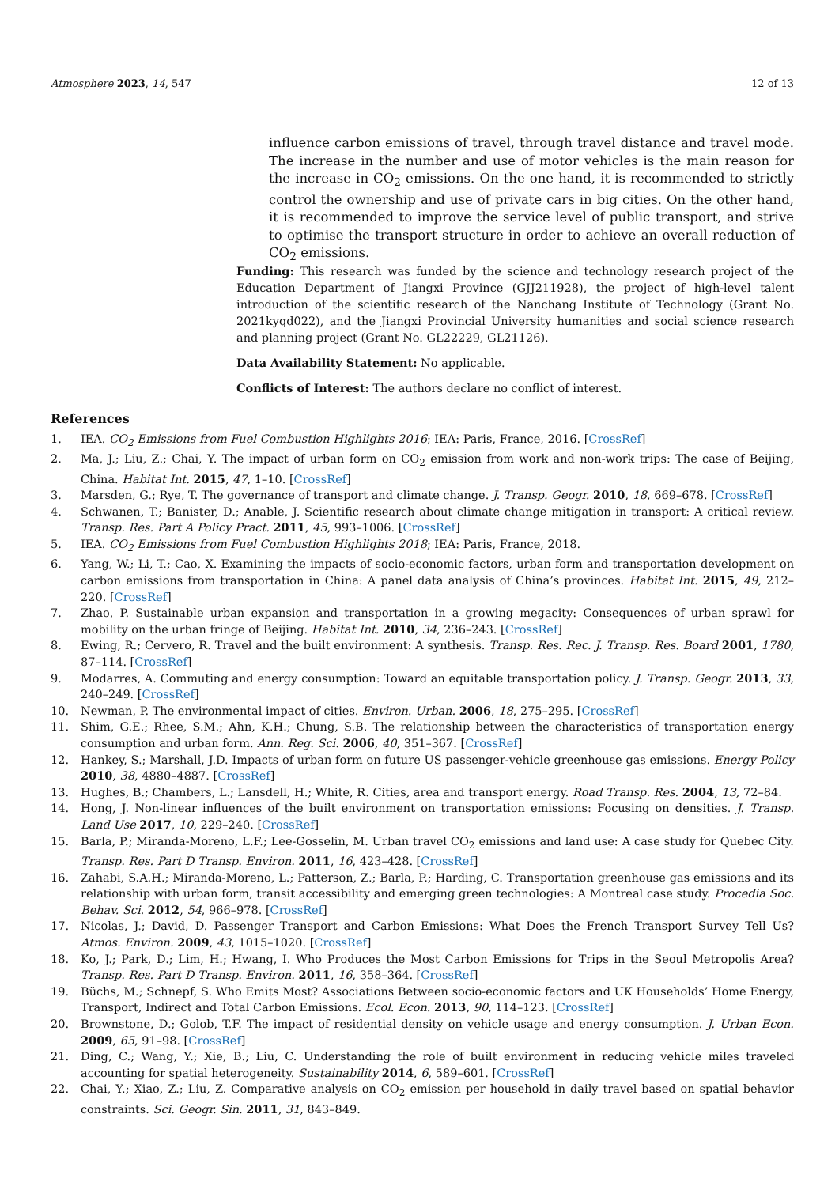Atmosphere 2023, 14, 547 12 of 13
influence carbon emissions of travel, through travel distance and travel mode. The increase in the number and use of motor vehicles is the main reason for the increase in CO<sub>2</sub> emissions. On the one hand, it is recommended to strictly control the ownership and use of private cars in big cities. On the other hand, it is recommended to improve the service level of public transport, and strive to optimise the transport structure in order to achieve an overall reduction of CO<sub>2</sub> emissions.
Funding: This research was funded by the science and technology research project of the Education Department of Jiangxi Province (GJJ211928), the project of high-level talent introduction of the scientific research of the Nanchang Institute of Technology (Grant No. 2021kyqd022), and the Jiangxi Provincial University humanities and social science research and planning project (Grant No. GL22229, GL21126).
Data Availability Statement: No applicable.
Conflicts of Interest: The authors declare no conflict of interest.
References
1. IEA. CO<sub>2</sub> Emissions from Fuel Combustion Highlights 2016; IEA: Paris, France, 2016. [CrossRef]
2. Ma, J.; Liu, Z.; Chai, Y. The impact of urban form on CO<sub>2</sub> emission from work and non-work trips: The case of Beijing, China. Habitat Int. 2015, 47, 1–10. [CrossRef]
3. Marsden, G.; Rye, T. The governance of transport and climate change. J. Transp. Geogr. 2010, 18, 669–678. [CrossRef]
4. Schwanen, T.; Banister, D.; Anable, J. Scientific research about climate change mitigation in transport: A critical review. Transp. Res. Part A Policy Pract. 2011, 45, 993–1006. [CrossRef]
5. IEA. CO<sub>2</sub> Emissions from Fuel Combustion Highlights 2018; IEA: Paris, France, 2018.
6. Yang, W.; Li, T.; Cao, X. Examining the impacts of socio-economic factors, urban form and transportation development on carbon emissions from transportation in China: A panel data analysis of China’s provinces. Habitat Int. 2015, 49, 212–220. [CrossRef]
7. Zhao, P. Sustainable urban expansion and transportation in a growing megacity: Consequences of urban sprawl for mobility on the urban fringe of Beijing. Habitat Int. 2010, 34, 236–243. [CrossRef]
8. Ewing, R.; Cervero, R. Travel and the built environment: A synthesis. Transp. Res. Rec. J. Transp. Res. Board 2001, 1780, 87–114. [CrossRef]
9. Modarres, A. Commuting and energy consumption: Toward an equitable transportation policy. J. Transp. Geogr. 2013, 33, 240–249. [CrossRef]
10. Newman, P. The environmental impact of cities. Environ. Urban. 2006, 18, 275–295. [CrossRef]
11. Shim, G.E.; Rhee, S.M.; Ahn, K.H.; Chung, S.B. The relationship between the characteristics of transportation energy consumption and urban form. Ann. Reg. Sci. 2006, 40, 351–367. [CrossRef]
12. Hankey, S.; Marshall, J.D. Impacts of urban form on future US passenger-vehicle greenhouse gas emissions. Energy Policy 2010, 38, 4880–4887. [CrossRef]
13. Hughes, B.; Chambers, L.; Lansdell, H.; White, R. Cities, area and transport energy. Road Transp. Res. 2004, 13, 72–84.
14. Hong, J. Non-linear influences of the built environment on transportation emissions: Focusing on densities. J. Transp. Land Use 2017, 10, 229–240. [CrossRef]
15. Barla, P.; Miranda-Moreno, L.F.; Lee-Gosselin, M. Urban travel CO<sub>2</sub> emissions and land use: A case study for Quebec City. Transp. Res. Part D Transp. Environ. 2011, 16, 423–428. [CrossRef]
16. Zahabi, S.A.H.; Miranda-Moreno, L.; Patterson, Z.; Barla, P.; Harding, C. Transportation greenhouse gas emissions and its relationship with urban form, transit accessibility and emerging green technologies: A Montreal case study. Procedia Soc. Behav. Sci. 2012, 54, 966–978. [CrossRef]
17. Nicolas, J.; David, D. Passenger Transport and Carbon Emissions: What Does the French Transport Survey Tell Us? Atmos. Environ. 2009, 43, 1015–1020. [CrossRef]
18. Ko, J.; Park, D.; Lim, H.; Hwang, I. Who Produces the Most Carbon Emissions for Trips in the Seoul Metropolis Area? Transp. Res. Part D Transp. Environ. 2011, 16, 358–364. [CrossRef]
19. Büchs, M.; Schnepf, S. Who Emits Most? Associations Between socio-economic factors and UK Households’ Home Energy, Transport, Indirect and Total Carbon Emissions. Ecol. Econ. 2013, 90, 114–123. [CrossRef]
20. Brownstone, D.; Golob, T.F. The impact of residential density on vehicle usage and energy consumption. J. Urban Econ. 2009, 65, 91–98. [CrossRef]
21. Ding, C.; Wang, Y.; Xie, B.; Liu, C. Understanding the role of built environment in reducing vehicle miles traveled accounting for spatial heterogeneity. Sustainability 2014, 6, 589–601. [CrossRef]
22. Chai, Y.; Xiao, Z.; Liu, Z. Comparative analysis on CO<sub>2</sub> emission per household in daily travel based on spatial behavior constraints. Sci. Geogr. Sin. 2011, 31, 843–849.